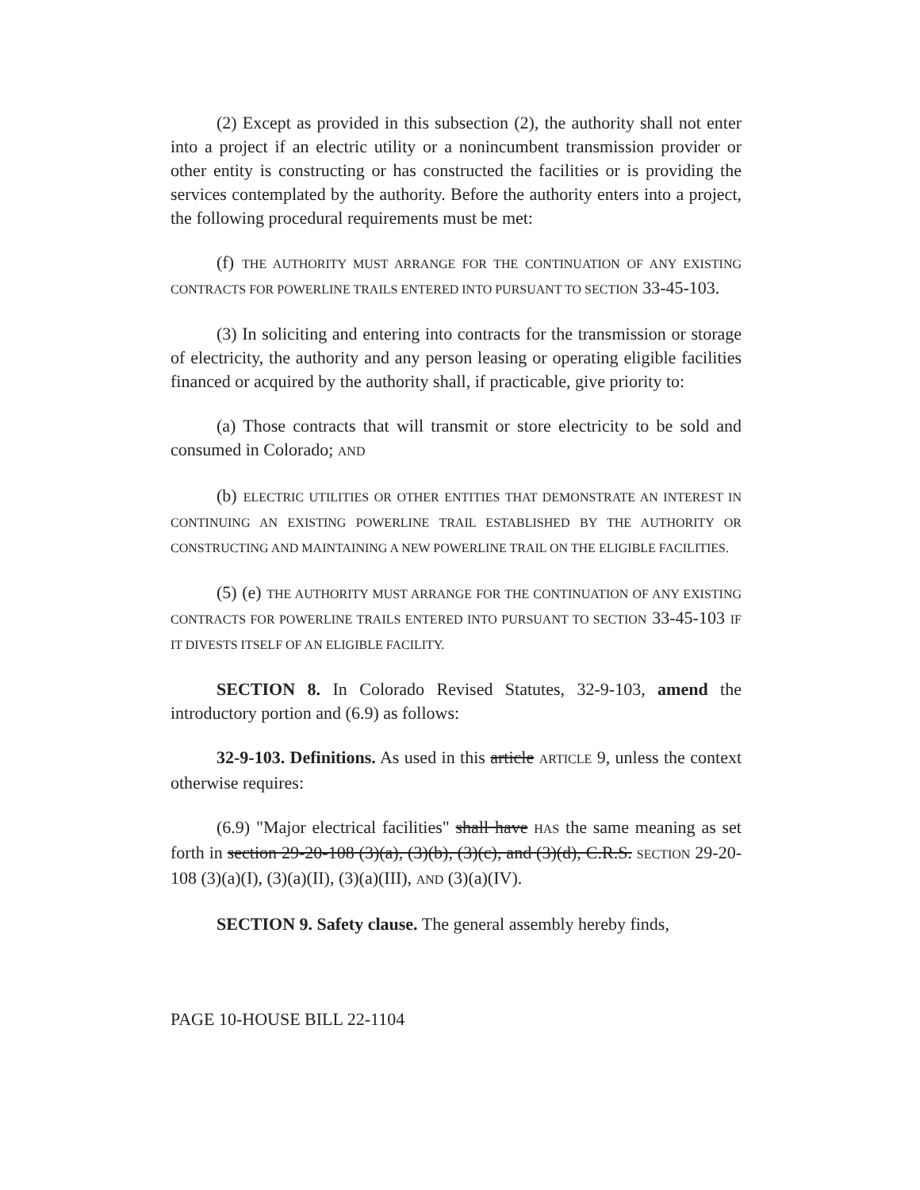(2) Except as provided in this subsection (2), the authority shall not enter into a project if an electric utility or a nonincumbent transmission provider or other entity is constructing or has constructed the facilities or is providing the services contemplated by the authority. Before the authority enters into a project, the following procedural requirements must be met:
(f) THE AUTHORITY MUST ARRANGE FOR THE CONTINUATION OF ANY EXISTING CONTRACTS FOR POWERLINE TRAILS ENTERED INTO PURSUANT TO SECTION 33-45-103.
(3) In soliciting and entering into contracts for the transmission or storage of electricity, the authority and any person leasing or operating eligible facilities financed or acquired by the authority shall, if practicable, give priority to:
(a) Those contracts that will transmit or store electricity to be sold and consumed in Colorado; AND
(b) ELECTRIC UTILITIES OR OTHER ENTITIES THAT DEMONSTRATE AN INTEREST IN CONTINUING AN EXISTING POWERLINE TRAIL ESTABLISHED BY THE AUTHORITY OR CONSTRUCTING AND MAINTAINING A NEW POWERLINE TRAIL ON THE ELIGIBLE FACILITIES.
(5) (e) THE AUTHORITY MUST ARRANGE FOR THE CONTINUATION OF ANY EXISTING CONTRACTS FOR POWERLINE TRAILS ENTERED INTO PURSUANT TO SECTION 33-45-103 IF IT DIVESTS ITSELF OF AN ELIGIBLE FACILITY.
SECTION 8. In Colorado Revised Statutes, 32-9-103, amend the introductory portion and (6.9) as follows:
32-9-103. Definitions. As used in this article ARTICLE 9, unless the context otherwise requires:
(6.9) "Major electrical facilities" shall have HAS the same meaning as set forth in section 29-20-108 (3)(a), (3)(b), (3)(c), and (3)(d), C.R.S. SECTION 29-20-108 (3)(a)(I), (3)(a)(II), (3)(a)(III), AND (3)(a)(IV).
SECTION 9. Safety clause. The general assembly hereby finds,
PAGE 10-HOUSE BILL 22-1104